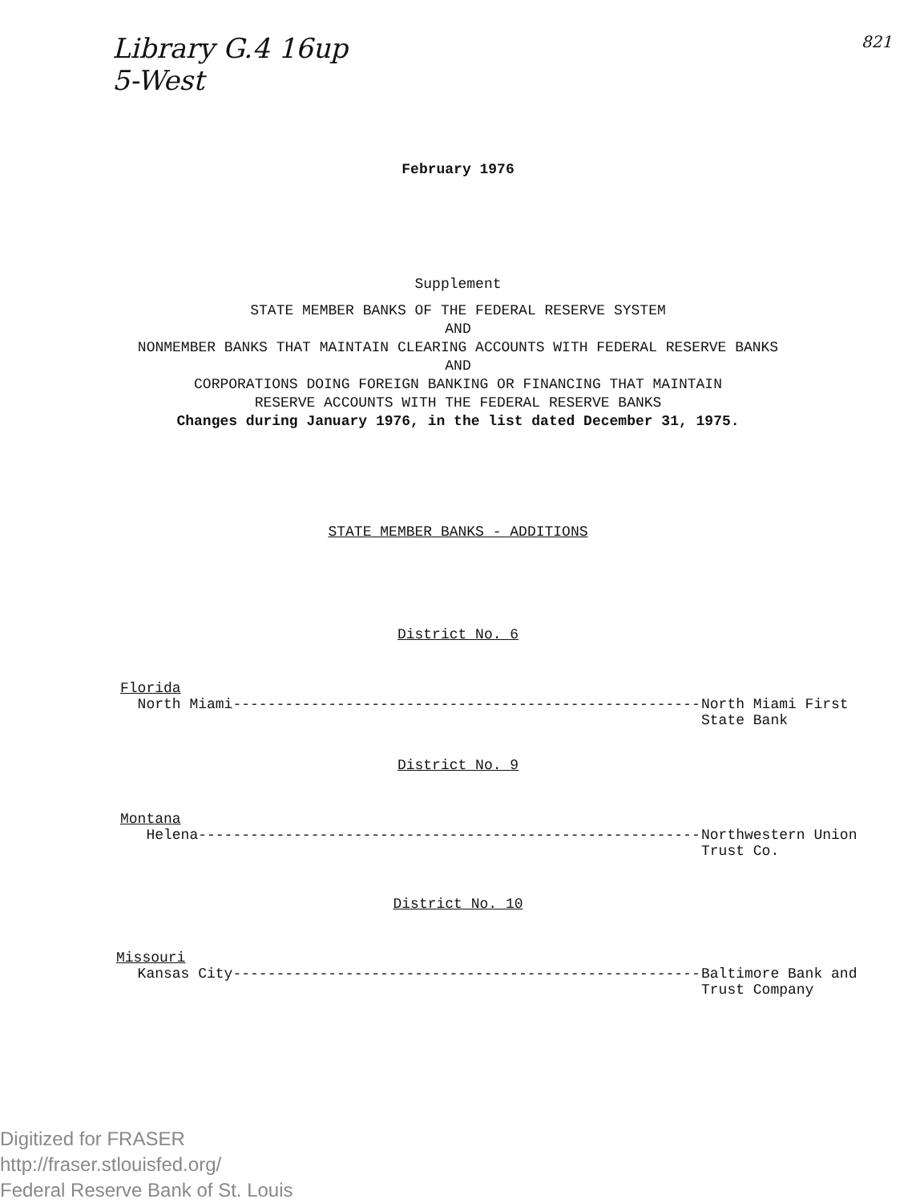Library G.4 16up
5-West 821
February 1976
Supplement
STATE MEMBER BANKS OF THE FEDERAL RESERVE SYSTEM
AND
NONMEMBER BANKS THAT MAINTAIN CLEARING ACCOUNTS WITH FEDERAL RESERVE BANKS
AND
CORPORATIONS DOING FOREIGN BANKING OR FINANCING THAT MAINTAIN
RESERVE ACCOUNTS WITH THE FEDERAL RESERVE BANKS
Changes during January 1976, in the list dated December 31, 1975.
STATE MEMBER BANKS - ADDITIONS
District No. 6
Florida
North Miami-------------------------------------------------------- North Miami First
State Bank
District No. 9
Montana
Helena------------------------------------------------------------- Northwestern Union
Trust Co.
District No. 10
Missouri
Kansas City-------------------------------------------------------- Baltimore Bank and
Trust Company
Digitized for FRASER
http://fraser.stlouisfed.org/
Federal Reserve Bank of St. Louis